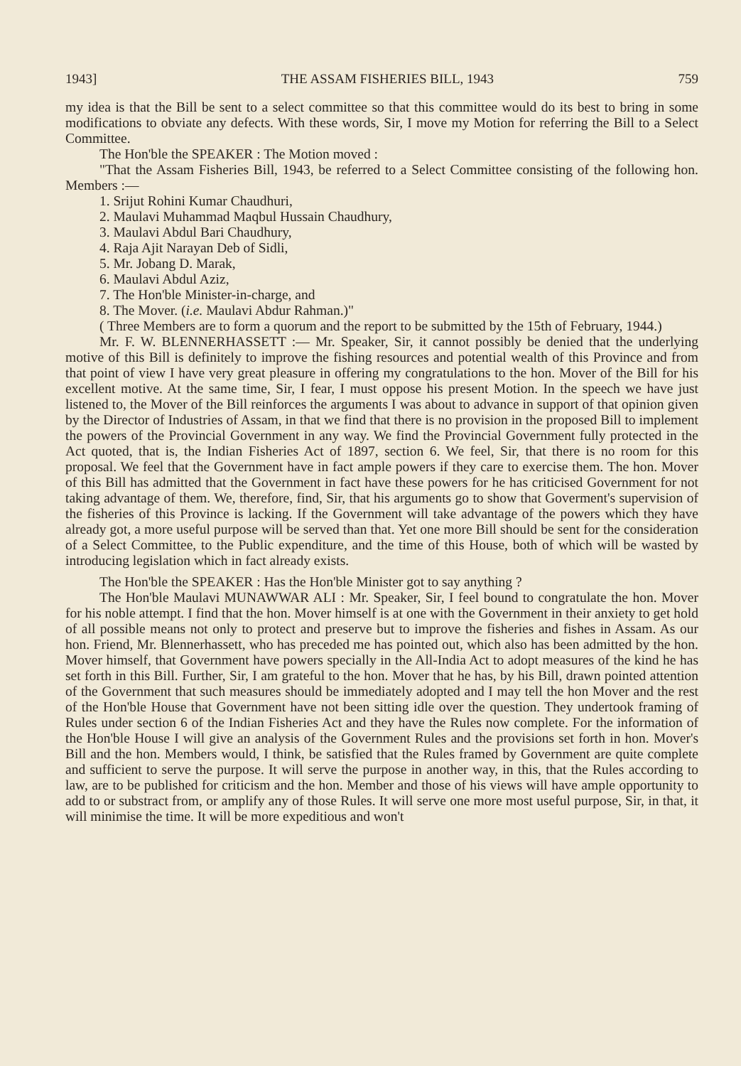1943] THE ASSAM FISHERIES BILL, 1943 759
my idea is that the Bill be sent to a select committee so that this committee would do its best to bring in some modifications to obviate any defects. With these words, Sir, I move my Motion for referring the Bill to a Select Committee.
The Hon'ble the SPEAKER : The Motion moved :
"That the Assam Fisheries Bill, 1943, be referred to a Select Committee consisting of the following hon. Members :—
1. Srijut Rohini Kumar Chaudhuri,
2. Maulavi Muhammad Maqbul Hussain Chaudhury,
3. Maulavi Abdul Bari Chaudhury,
4. Raja Ajit Narayan Deb of Sidli,
5. Mr. Jobang D. Marak,
6. Maulavi Abdul Aziz,
7. The Hon'ble Minister-in-charge, and
8. The Mover. (i.e. Maulavi Abdur Rahman.)"
( Three Members are to form a quorum and the report to be submitted by the 15th of February, 1944.)
Mr. F. W. BLENNERHASSETT :— Mr. Speaker, Sir, it cannot possibly be denied that the underlying motive of this Bill is definitely to improve the fishing resources and potential wealth of this Province and from that point of view I have very great pleasure in offering my congratulations to the hon. Mover of the Bill for his excellent motive. At the same time, Sir, I fear, I must oppose his present Motion. In the speech we have just listened to, the Mover of the Bill reinforces the arguments I was about to advance in support of that opinion given by the Director of Industries of Assam, in that we find that there is no provision in the proposed Bill to implement the powers of the Provincial Government in any way. We find the Provincial Government fully protected in the Act quoted, that is, the Indian Fisheries Act of 1897, section 6. We feel, Sir, that there is no room for this proposal. We feel that the Government have in fact ample powers if they care to exercise them. The hon. Mover of this Bill has admitted that the Government in fact have these powers for he has criticised Government for not taking advantage of them. We, therefore, find, Sir, that his arguments go to show that Goverment's supervision of the fisheries of this Province is lacking. If the Government will take advantage of the powers which they have already got, a more useful purpose will be served than that. Yet one more Bill should be sent for the consideration of a Select Committee, to the Public expenditure, and the time of this House, both of which will be wasted by introducing legislation which in fact already exists.
The Hon'ble the SPEAKER : Has the Hon'ble Minister got to say anything ?
The Hon'ble Maulavi MUNAWWAR ALI : Mr. Speaker, Sir, I feel bound to congratulate the hon. Mover for his noble attempt. I find that the hon. Mover himself is at one with the Government in their anxiety to get hold of all possible means not only to protect and preserve but to improve the fisheries and fishes in Assam. As our hon. Friend, Mr. Blennerhassett, who has preceded me has pointed out, which also has been admitted by the hon. Mover himself, that Government have powers specially in the All-India Act to adopt measures of the kind he has set forth in this Bill. Further, Sir, I am grateful to the hon. Mover that he has, by his Bill, drawn pointed attention of the Government that such measures should be immediately adopted and I may tell the hon Mover and the rest of the Hon'ble House that Government have not been sitting idle over the question. They undertook framing of Rules under section 6 of the Indian Fisheries Act and they have the Rules now complete. For the information of the Hon'ble House I will give an analysis of the Government Rules and the provisions set forth in hon. Mover's Bill and the hon. Members would, I think, be satisfied that the Rules framed by Government are quite complete and sufficient to serve the purpose. It will serve the purpose in another way, in this, that the Rules according to law, are to be published for criticism and the hon. Member and those of his views will have ample opportunity to add to or substract from, or amplify any of those Rules. It will serve one more most useful purpose, Sir, in that, it will minimise the time. It will be more expeditious and won't